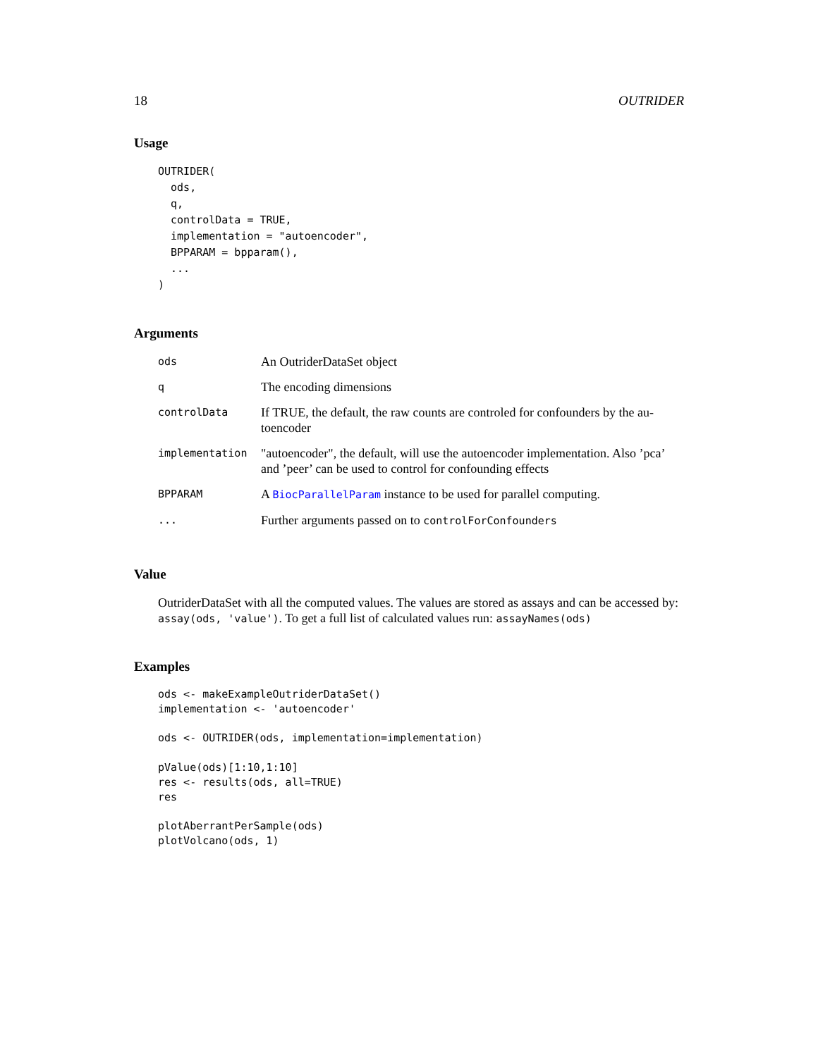18 OUTRIDER
Usage
OUTRIDER(
  ods,
  q,
  controlData = TRUE,
  implementation = "autoencoder",
  BPPARAM = bpparam(),
  ...
)
Arguments
| ods | An OutriderDataSet object |
| q | The encoding dimensions |
| controlData | If TRUE, the default, the raw counts are controled for confounders by the au-toencoder |
| implementation | "autoencoder", the default, will use the autoencoder implementation. Also ’pca’ and ’peer’ can be used to control for confounding effects |
| BPPARAM | A BiocParallelParam instance to be used for parallel computing. |
| ... | Further arguments passed on to controlForConfounders |
Value
OutriderDataSet with all the computed values. The values are stored as assays and can be accessed by: assay(ods, 'value'). To get a full list of calculated values run: assayNames(ods)
Examples
ods <- makeExampleOutriderDataSet()
implementation <- 'autoencoder'

ods <- OUTRIDER(ods, implementation=implementation)

pValue(ods)[1:10,1:10]
res <- results(ods, all=TRUE)
res

plotAberrantPerSample(ods)
plotVolcano(ods, 1)